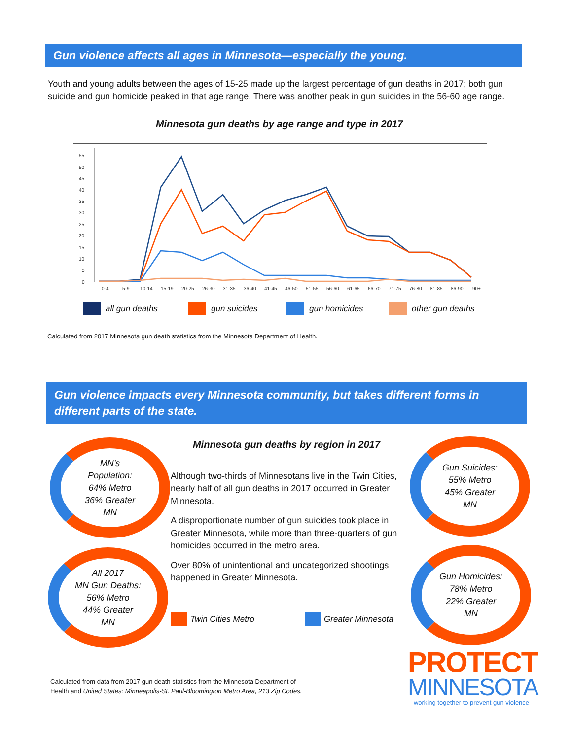Gun violence affects all ages in Minnesota—especially the young.
Youth and young adults between the ages of 15-25 made up the largest percentage of gun deaths in 2017; both gun suicide and gun homicide peaked in that age range. There was another peak in gun suicides in the 56-60 age range.
Minnesota gun deaths by age range and type in 2017
55
50
45
40
35
30
25
20
15
10
5
0
0-4
5-9
10-14
15-19
20-25
26-30
31-35
36-40
41-45
46-50
51-55
56-60
61-65
66-70
71-75
76-80
81-85
86-90
90+
all gun deaths gun suicides gun homicides other gun deaths
Calculated from 2017 Minnesota gun death statistics from the Minnesota Department of Health.
Gun violence impacts every Minnesota community, but takes different forms in different parts of the state.
MN’s
Population:
64% Metro
36% Greater
MN
All 2017
MN Gun Deaths:
56% Metro
44% Greater
MN
Minnesota gun deaths by region in 2017
Although two-thirds of Minnesotans live in the Twin Cities, nearly half of all gun deaths in 2017 occurred in Greater Minnesota.
A disproportionate number of gun suicides took place in Greater Minnesota, while more than three-quarters of gun homicides occurred in the metro area.
Over 80% of unintentional and uncategorized shootings happened in Greater Minnesota.
Twin Cities Metro Greater Minnesota
Gun Suicides:
55% Metro
45% Greater
MN
Gun Homicides:
78% Metro
22% Greater
MN
Calculated from data from 2017 gun death statistics from the Minnesota Department of
Health and United States: Minneapolis-St. Paul-Bloomington Metro Area, 213 Zip Codes.
PROTECT
MINNESOTA
working together to prevent gun violence